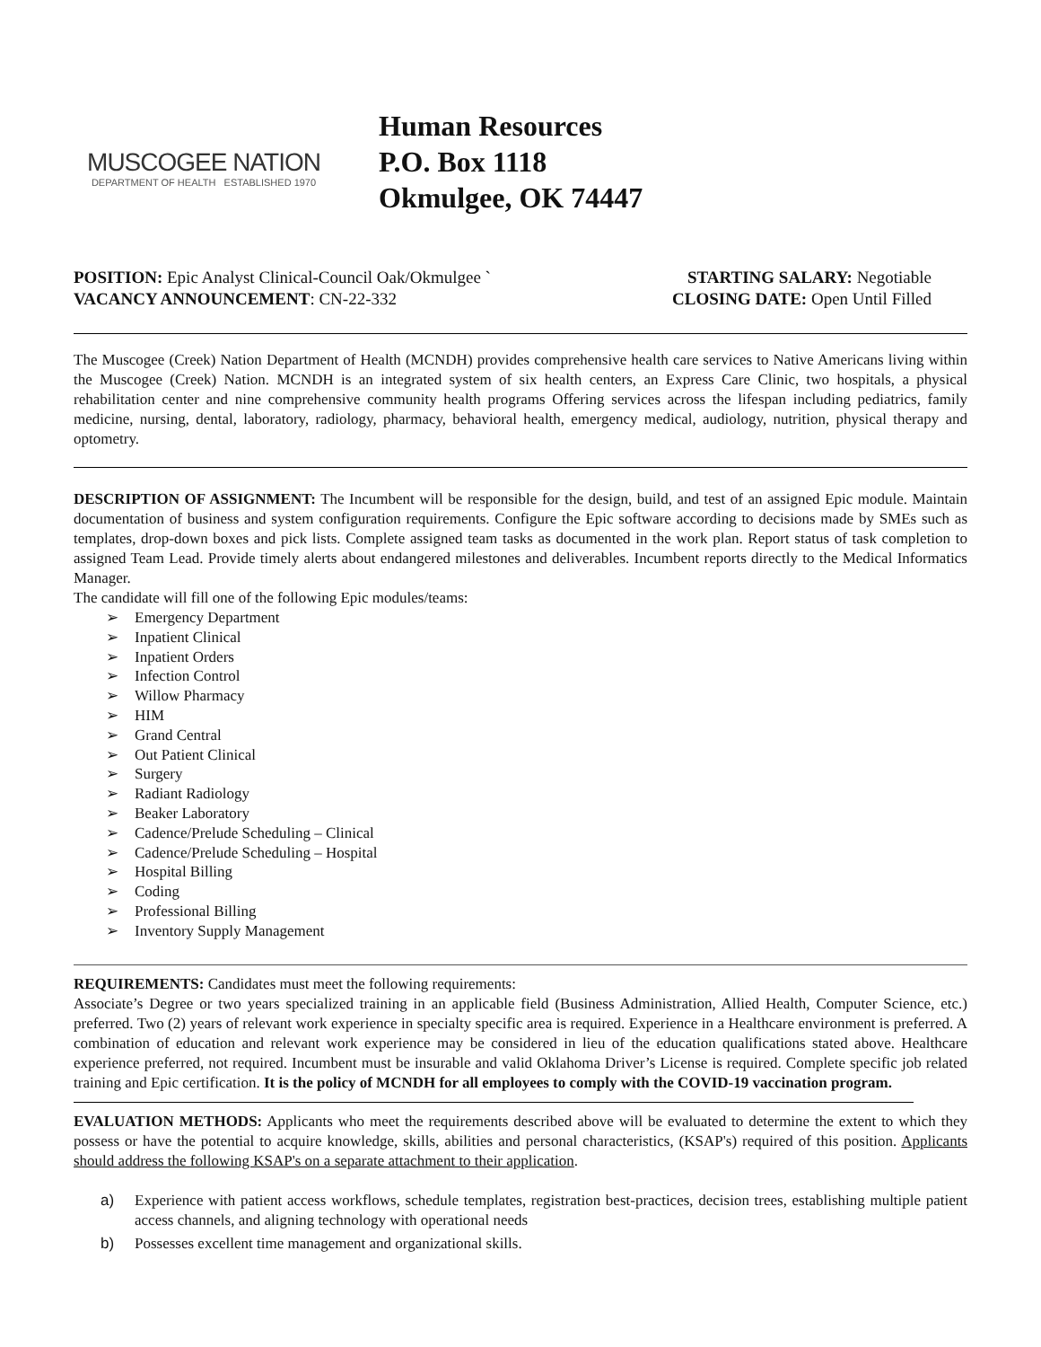MUSCOGEE NATION
DEPARTMENT OF HEALTH ESTABLISHED 1970
Human Resources
P.O. Box 1118
Okmulgee, OK 74447
POSITION: Epic Analyst Clinical-Council Oak/Okmulgee `
VACANCY ANNOUNCEMENT: CN-22-332
STARTING SALARY: Negotiable
CLOSING DATE: Open Until Filled
The Muscogee (Creek) Nation Department of Health (MCNDH) provides comprehensive health care services to Native Americans living within the Muscogee (Creek) Nation. MCNDH is an integrated system of six health centers, an Express Care Clinic, two hospitals, a physical rehabilitation center and nine comprehensive community health programs Offering services across the lifespan including pediatrics, family medicine, nursing, dental, laboratory, radiology, pharmacy, behavioral health, emergency medical, audiology, nutrition, physical therapy and optometry.
DESCRIPTION OF ASSIGNMENT: The Incumbent will be responsible for the design, build, and test of an assigned Epic module. Maintain documentation of business and system configuration requirements. Configure the Epic software according to decisions made by SMEs such as templates, drop-down boxes and pick lists. Complete assigned team tasks as documented in the work plan. Report status of task completion to assigned Team Lead. Provide timely alerts about endangered milestones and deliverables. Incumbent reports directly to the Medical Informatics Manager.
The candidate will fill one of the following Epic modules/teams:
➢ Emergency Department
➢ Inpatient Clinical
➢ Inpatient Orders
➢ Infection Control
➢ Willow Pharmacy
➢ HIM
➢ Grand Central
➢ Out Patient Clinical
➢ Surgery
➢ Radiant Radiology
➢ Beaker Laboratory
➢ Cadence/Prelude Scheduling – Clinical
➢ Cadence/Prelude Scheduling – Hospital
➢ Hospital Billing
➢ Coding
➢ Professional Billing
➢ Inventory Supply Management
REQUIREMENTS: Candidates must meet the following requirements:
Associate’s Degree or two years specialized training in an applicable field (Business Administration, Allied Health, Computer Science, etc.) preferred. Two (2) years of relevant work experience in specialty specific area is required. Experience in a Healthcare environment is preferred. A combination of education and relevant work experience may be considered in lieu of the education qualifications stated above. Healthcare experience preferred, not required. Incumbent must be insurable and valid Oklahoma Driver’s License is required. Complete specific job related training and Epic certification. It is the policy of MCNDH for all employees to comply with the COVID-19 vaccination program.
EVALUATION METHODS: Applicants who meet the requirements described above will be evaluated to determine the extent to which they possess or have the potential to acquire knowledge, skills, abilities and personal characteristics, (KSAP's) required of this position. Applicants should address the following KSAP's on a separate attachment to their application.
a) Experience with patient access workflows, schedule templates, registration best-practices, decision trees, establishing multiple patient access channels, and aligning technology with operational needs
b) Possesses excellent time management and organizational skills.